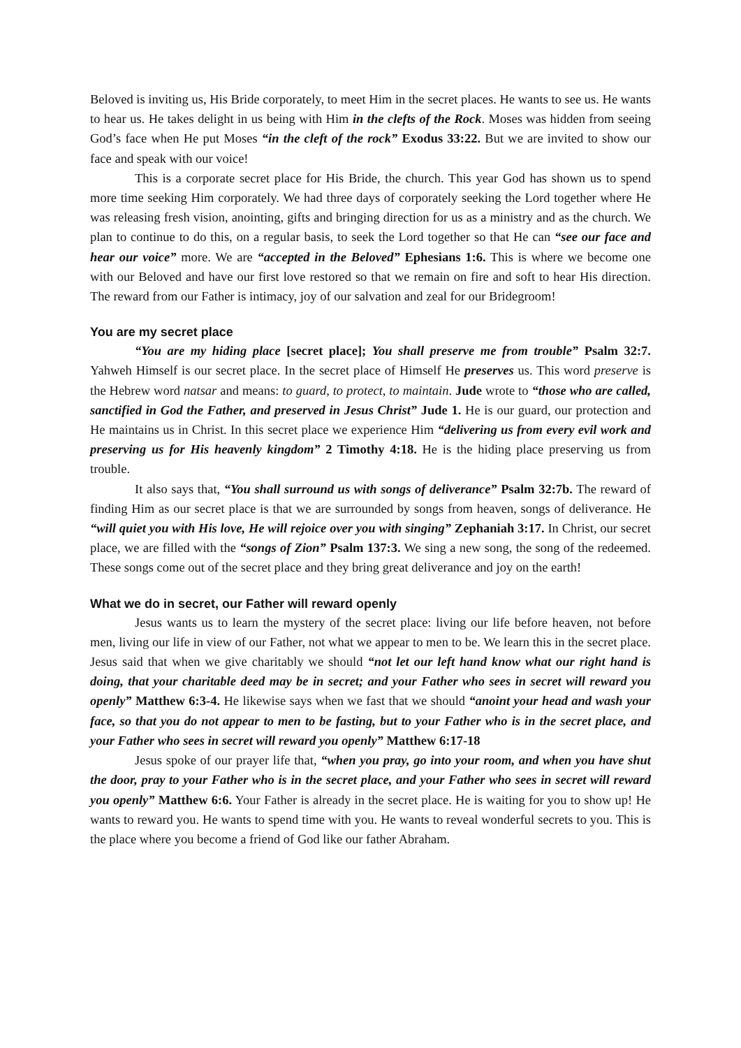Beloved is inviting us, His Bride corporately, to meet Him in the secret places. He wants to see us. He wants to hear us. He takes delight in us being with Him in the clefts of the Rock. Moses was hidden from seeing God’s face when He put Moses “in the cleft of the rock” Exodus 33:22. But we are invited to show our face and speak with our voice!
This is a corporate secret place for His Bride, the church. This year God has shown us to spend more time seeking Him corporately. We had three days of corporately seeking the Lord together where He was releasing fresh vision, anointing, gifts and bringing direction for us as a ministry and as the church. We plan to continue to do this, on a regular basis, to seek the Lord together so that He can “see our face and hear our voice” more. We are “accepted in the Beloved” Ephesians 1:6. This is where we become one with our Beloved and have our first love restored so that we remain on fire and soft to hear His direction. The reward from our Father is intimacy, joy of our salvation and zeal for our Bridegroom!
You are my secret place
“You are my hiding place [secret place]; You shall preserve me from trouble” Psalm 32:7. Yahweh Himself is our secret place. In the secret place of Himself He preserves us. This word preserve is the Hebrew word natsar and means: to guard, to protect, to maintain. Jude wrote to “those who are called, sanctified in God the Father, and preserved in Jesus Christ” Jude 1. He is our guard, our protection and He maintains us in Christ. In this secret place we experience Him “delivering us from every evil work and preserving us for His heavenly kingdom” 2 Timothy 4:18. He is the hiding place preserving us from trouble.
It also says that, “You shall surround us with songs of deliverance” Psalm 32:7b. The reward of finding Him as our secret place is that we are surrounded by songs from heaven, songs of deliverance. He “will quiet you with His love, He will rejoice over you with singing” Zephaniah 3:17. In Christ, our secret place, we are filled with the “songs of Zion” Psalm 137:3. We sing a new song, the song of the redeemed. These songs come out of the secret place and they bring great deliverance and joy on the earth!
What we do in secret, our Father will reward openly
Jesus wants us to learn the mystery of the secret place: living our life before heaven, not before men, living our life in view of our Father, not what we appear to men to be. We learn this in the secret place. Jesus said that when we give charitably we should “not let our left hand know what our right hand is doing, that your charitable deed may be in secret; and your Father who sees in secret will reward you openly” Matthew 6:3-4. He likewise says when we fast that we should “anoint your head and wash your face, so that you do not appear to men to be fasting, but to your Father who is in the secret place, and your Father who sees in secret will reward you openly” Matthew 6:17-18
Jesus spoke of our prayer life that, “when you pray, go into your room, and when you have shut the door, pray to your Father who is in the secret place, and your Father who sees in secret will reward you openly” Matthew 6:6. Your Father is already in the secret place. He is waiting for you to show up! He wants to reward you. He wants to spend time with you. He wants to reveal wonderful secrets to you. This is the place where you become a friend of God like our father Abraham.